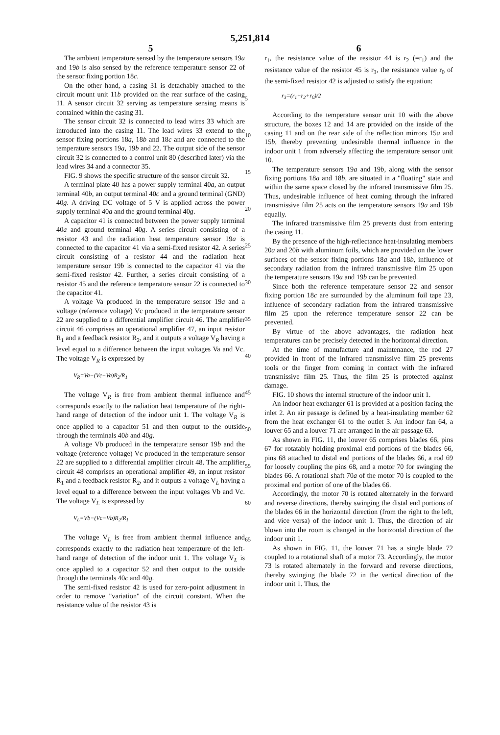5,251,814
5
The ambient temperature sensed by the temperature sensors 19a and 19b is also sensed by the reference temperature sensor 22 of the sensor fixing portion 18c.
On the other hand, a casing 31 is detachably attached to the circuit mount unit 11b provided on the rear surface of the casing 11. A sensor circuit 32 serving as temperature sensing means is contained within the casing 31.
The sensor circuit 32 is connected to lead wires 33 which are introduced into the casing 11. The lead wires 33 extend to the sensor fixing portions 18a, 18b and 18c and are connected to the temperature sensors 19a, 19b and 22. The output side of the sensor circuit 32 is connected to a control unit 80 (described later) via the lead wires 34 and a connector 35.
FIG. 9 shows the specific structure of the sensor circuit 32.
A terminal plate 40 has a power supply terminal 40a, an output terminal 40b, an output terminal 40c and a ground terminal (GND) 40g. A driving DC voltage of 5 V is applied across the power supply terminal 40a and the ground terminal 40g.
A capacitor 41 is connected between the power supply terminal 40a and ground terminal 40g. A series circuit consisting of a resistor 43 and the radiation heat temperature sensor 19a is connected to the capacitor 41 via a semi-fixed resistor 42. A series circuit consisting of a resistor 44 and the radiation heat temperature sensor 19b is connected to the capacitor 41 via the semi-fixed resistor 42. Further, a series circuit consisting of a resistor 45 and the reference temperature sensor 22 is connected to the capacitor 41.
A voltage Va produced in the temperature sensor 19a and a voltage (reference voltage) Vc produced in the temperature sensor 22 are supplied to a differential amplifier circuit 46. The amplifier circuit 46 comprises an operational amplifier 47, an input resistor R<sub>1</sub> and a feedback resistor R<sub>2</sub>, and it outputs a voltage V<sub>R</sub> having a level equal to a difference between the input voltages Va and Vc. The voltage V<sub>R</sub> is expressed by
V<sub>R</sub>=Va−(Vc−Va)R<sub>2</sub>/R<sub>1</sub>
The voltage V<sub>R</sub> is free from ambient thermal influence and corresponds exactly to the radiation heat temperature of the right-hand range of detection of the indoor unit 1. The voltage V<sub>R</sub> is once applied to a capacitor 51 and then output to the outside through the terminals 40b and 40g.
A voltage Vb produced in the temperature sensor 19b and the voltage (reference voltage) Vc produced in the temperature sensor 22 are supplied to a differential amplifier circuit 48. The amplifier circuit 48 comprises an operational amplifier 49, an input resistor R<sub>1</sub> and a feedback resistor R<sub>2</sub>, and it outputs a voltage V<sub>L</sub> having a level equal to a difference between the input voltages Vb and Vc. The voltage V<sub>L</sub> is expressed by
V<sub>L</sub>=Vb−(Vc−Vb)R<sub>2</sub>/R<sub>1</sub>
The voltage V<sub>L</sub> is free from ambient thermal influence and corresponds exactly to the radiation heat temperature of the left-hand range of detection of the indoor unit 1. The voltage V<sub>L</sub> is once applied to a capacitor 52 and then output to the outside through the terminals 40c and 40g.
The semi-fixed resistor 42 is used for zero-point adjustment in order to remove "variation" of the circuit constant. When the resistance value of the resistor 43 is
5
10
15
20
25
30
35
40
45
50
55
60
65
6
r<sub>1</sub>, the resistance value of the resistor 44 is r<sub>2</sub> (=r<sub>1</sub>) and the resistance value of the resistor 45 is r<sub>3</sub>, the resistance value r<sub>0</sub> of the semi-fixed resistor 42 is adjusted to satisfy the equation:
r<sub>3</sub>=(r<sub>1</sub>+r<sub>2</sub>+r<sub>0</sub>)/2
According to the temperature sensor unit 10 with the above structure, the boxes 12 and 14 are provided on the inside of the casing 11 and on the rear side of the reflection mirrors 15a and 15b, thereby preventing undesirable thermal influence in the indoor unit 1 from adversely affecting the temperature sensor unit 10.
The temperature sensors 19a and 19b, along with the sensor fixing portions 18a and 18b, are situated in a "floating" state and within the same space closed by the infrared transmissive film 25. Thus, undesirable influence of heat coming through the infrared transmissive film 25 acts on the temperature sensors 19a and 19b equally.
The infrared transmissive film 25 prevents dust from entering the casing 11.
By the presence of the high-reflectance heat-insulating members 20a and 20b with aluminum foils, which are provided on the lower surfaces of the sensor fixing portions 18a and 18b, influence of secondary radiation from the infrared transmissive film 25 upon the temperature sensors 19a and 19b can be prevented.
Since both the reference temperature sensor 22 and sensor fixing portion 18c are surrounded by the aluminum foil tape 23, influence of secondary radiation from the infrared transmissive film 25 upon the reference temperature sensor 22 can be prevented.
By virtue of the above advantages, the radiation heat temperatures can be precisely detected in the horizontal direction.
At the time of manufacture and maintenance, the rod 27 provided in front of the infrared transmissive film 25 prevents tools or the finger from coming in contact with the infrared transmissive film 25. Thus, the film 25 is protected against damage.
FIG. 10 shows the internal structure of the indoor unit 1.
An indoor heat exchanger 61 is provided at a position facing the inlet 2. An air passage is defined by a heat-insulating member 62 from the heat exchanger 61 to the outlet 3. An indoor fan 64, a louver 65 and a louver 71 are arranged in the air passage 63.
As shown in FIG. 11, the louver 65 comprises blades 66, pins 67 for rotatably holding proximal end portions of the blades 66, pins 68 attached to distal end portions of the blades 66, a rod 69 for loosely coupling the pins 68, and a motor 70 for swinging the blades 66. A rotational shaft 70a of the motor 70 is coupled to the proximal end portion of one of the blades 66.
Accordingly, the motor 70 is rotated alternately in the forward and reverse directions, thereby swinging the distal end portions of the blades 66 in the horizontal direction (from the right to the left, and vice versa) of the indoor unit 1. Thus, the direction of air blown into the room is changed in the horizontal direction of the indoor unit 1.
As shown in FIG. 11, the louver 71 has a single blade 72 coupled to a rotational shaft of a motor 73. Accordingly, the motor 73 is rotated alternately in the forward and reverse directions, thereby swinging the blade 72 in the vertical direction of the indoor unit 1. Thus, the